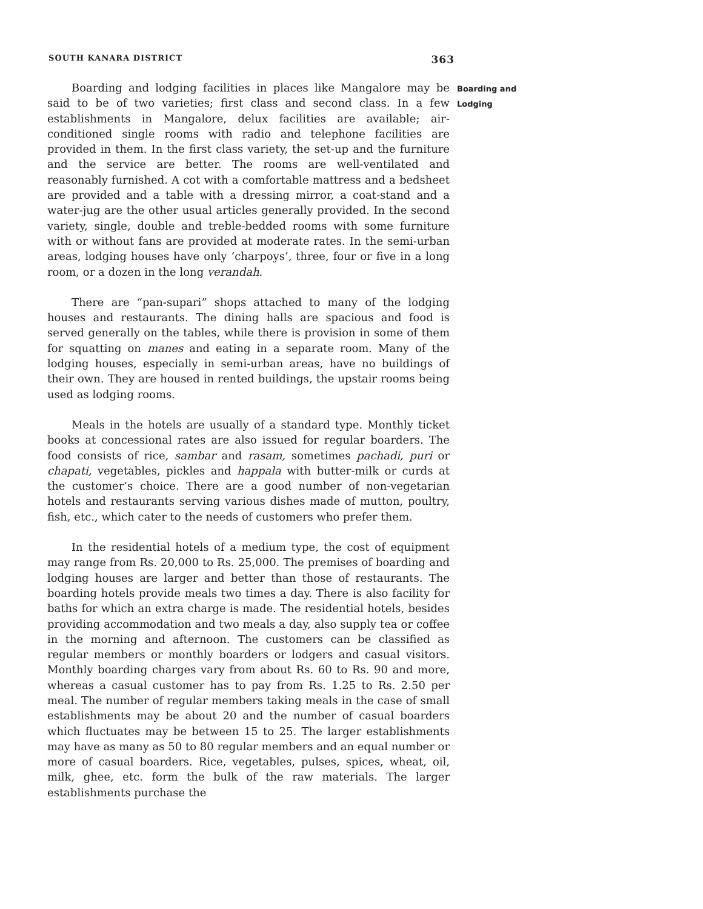SOUTH KANARA DISTRICT 363
Boarding and lodging facilities in places like Mangalore may be said to be of two varieties; first class and second class. In a few establishments in Mangalore, delux facilities are available; air-conditioned single rooms with radio and telephone facilities are provided in them. In the first class variety, the set-up and the furniture and the service are better. The rooms are well-ventilated and reasonably furnished. A cot with a comfortable mattress and a bedsheet are provided and a table with a dressing mirror, a coat-stand and a water-jug are the other usual articles generally provided. In the second variety, single, double and treble-bedded rooms with some furniture with or without fans are provided at moderate rates. In the semi-urban areas, lodging houses have only ‘charpoys’, three, four or five in a long room, or a dozen in the long verandah.
There are “pan-supari” shops attached to many of the lodging houses and restaurants. The dining halls are spacious and food is served generally on the tables, while there is provision in some of them for squatting on manes and eating in a separate room. Many of the lodging houses, especially in semi-urban areas, have no buildings of their own. They are housed in rented buildings, the upstair rooms being used as lodging rooms.
Meals in the hotels are usually of a standard type. Monthly ticket books at concessional rates are also issued for regular boarders. The food consists of rice, sambar and rasam, sometimes pachadi, puri or chapati, vegetables, pickles and happala with butter-milk or curds at the customer’s choice. There are a good number of non-vegetarian hotels and restaurants serving various dishes made of mutton, poultry, fish, etc., which cater to the needs of customers who prefer them.
In the residential hotels of a medium type, the cost of equipment may range from Rs. 20,000 to Rs. 25,000. The premises of boarding and lodging houses are larger and better than those of restaurants. The boarding hotels provide meals two times a day. There is also facility for baths for which an extra charge is made. The residential hotels, besides providing accommodation and two meals a day, also supply tea or coffee in the morning and afternoon. The customers can be classified as regular members or monthly boarders or lodgers and casual visitors. Monthly boarding charges vary from about Rs. 60 to Rs. 90 and more, whereas a casual customer has to pay from Rs. 1.25 to Rs. 2.50 per meal. The number of regular members taking meals in the case of small establishments may be about 20 and the number of casual boarders which fluctuates may be between 15 to 25. The larger establishments may have as many as 50 to 80 regular members and an equal number or more of casual boarders. Rice, vegetables, pulses, spices, wheat, oil, milk, ghee, etc. form the bulk of the raw materials. The larger establishments purchase the
Boarding and
Lodging